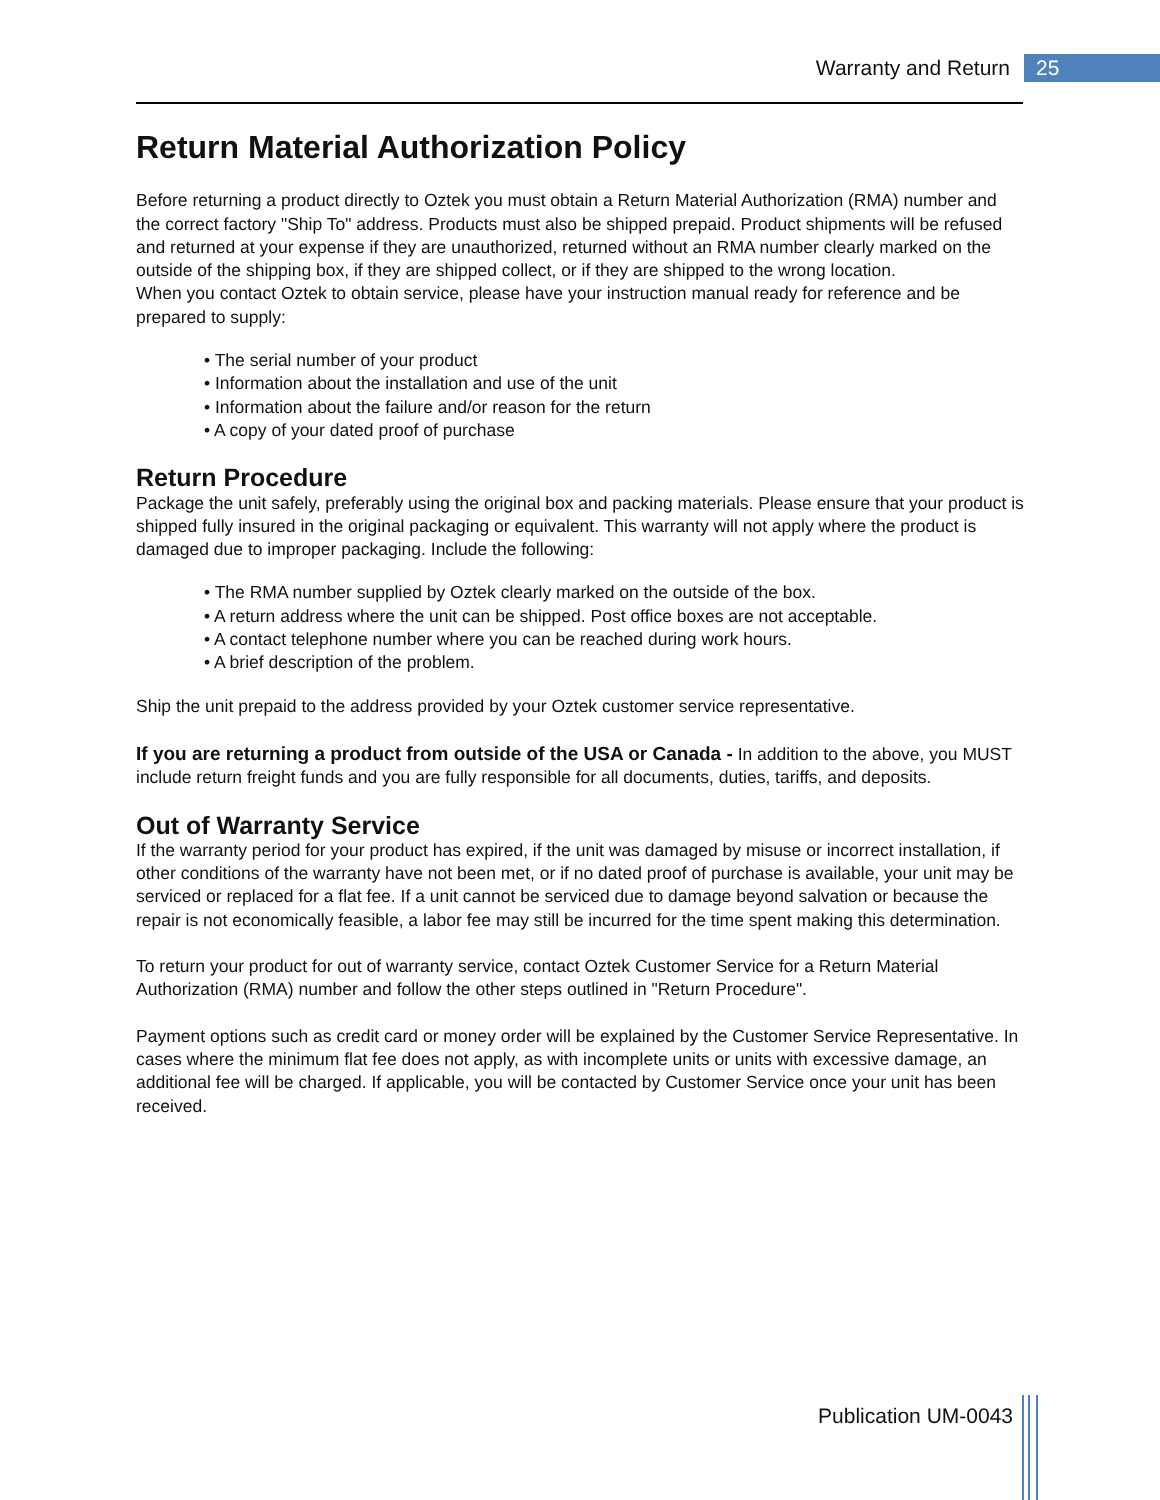Warranty and Return 25
Return Material Authorization Policy
Before returning a product directly to Oztek you must obtain a Return Material Authorization (RMA) number and the correct factory "Ship To" address. Products must also be shipped prepaid. Product shipments will be refused and returned at your expense if they are unauthorized, returned without an RMA number clearly marked on the outside of the shipping box, if they are shipped collect, or if they are shipped to the wrong location.
When you contact Oztek to obtain service, please have your instruction manual ready for reference and be prepared to supply:
• The serial number of your product
• Information about the installation and use of the unit
• Information about the failure and/or reason for the return
• A copy of your dated proof of purchase
Return Procedure
Package the unit safely, preferably using the original box and packing materials. Please ensure that your product is shipped fully insured in the original packaging or equivalent. This warranty will not apply where the product is damaged due to improper packaging. Include the following:
• The RMA number supplied by Oztek clearly marked on the outside of the box.
• A return address where the unit can be shipped. Post office boxes are not acceptable.
• A contact telephone number where you can be reached during work hours.
• A brief description of the problem.
Ship the unit prepaid to the address provided by your Oztek customer service representative.
If you are returning a product from outside of the USA or Canada - In addition to the above, you MUST include return freight funds and you are fully responsible for all documents, duties, tariffs, and deposits.
Out of Warranty Service
If the warranty period for your product has expired, if the unit was damaged by misuse or incorrect installation, if other conditions of the warranty have not been met, or if no dated proof of purchase is available, your unit may be serviced or replaced for a flat fee. If a unit cannot be serviced due to damage beyond salvation or because the repair is not economically feasible, a labor fee may still be incurred for the time spent making this determination.
To return your product for out of warranty service, contact Oztek Customer Service for a Return Material Authorization (RMA) number and follow the other steps outlined in "Return Procedure".
Payment options such as credit card or money order will be explained by the Customer Service Representative. In cases where the minimum flat fee does not apply, as with incomplete units or units with excessive damage, an additional fee will be charged. If applicable, you will be contacted by Customer Service once your unit has been received.
Publication UM-0043